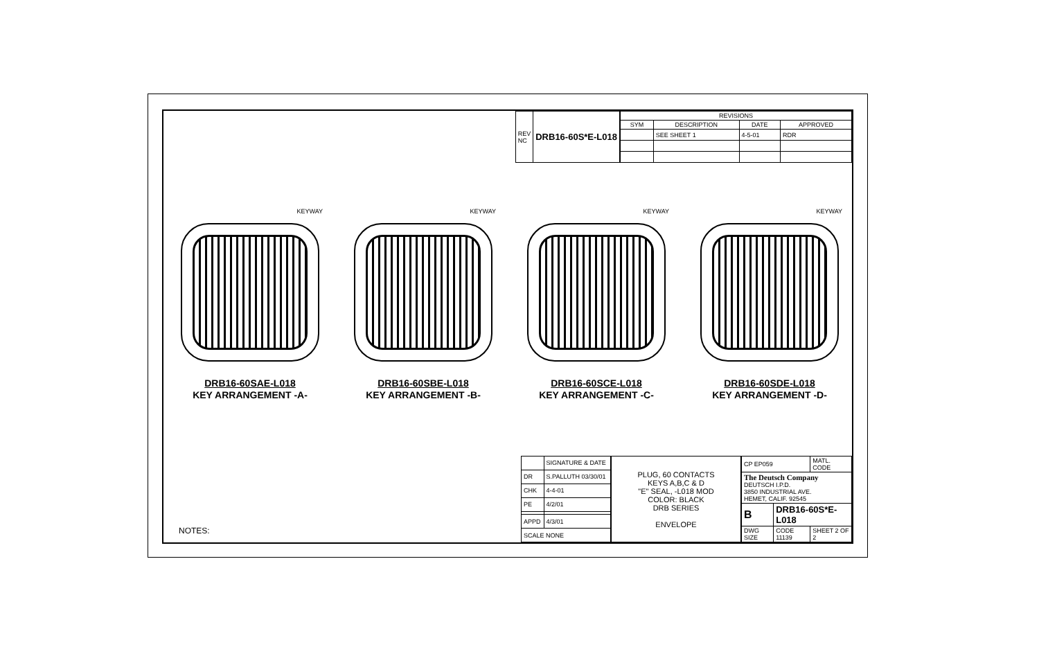| REV NC | DRB16-60S*E-L018 |
| REVISIONS | | | |
| --- | --- | --- | --- |
| SYM | DESCRIPTION | DATE | APPROVED |
| | SEE SHEET 1 | 4-5-01 | RDR |
KEYWAY
DRB16-60SAE-L018
KEY ARRANGEMENT -A-
KEYWAY
DRB16-60SBE-L018
KEY ARRANGEMENT -B-
KEYWAY
DRB16-60SCE-L018
KEY ARRANGEMENT -C-
KEYWAY
DRB16-60SDE-L018
KEY ARRANGEMENT -D-
NOTES:
| | SIGNATURE & DATE |
| DR | S.PALLUTH 03/30/01 |
| CHK | 4-4-01 |
| PE | 4/2/01 |
| APPD | 4/3/01 |
| SCALE NONE | |
| PLUG, 60 CONTACTS KEYS A,B,C & D "E" SEAL, -L018 MOD COLOR: BLACK DRB SERIES ENVELOPE |
| CP EP059 | | MATL. CODE |
| The Deutsch Company DEUTSCH I.P.D. 3850 INDUSTRIAL AVE. HEMET, CALIF. 92545 | | |
| B | DRB16-60S*E-L018 | |
| DWG SIZE | CODE 11139 | SHEET 2 OF 2 |